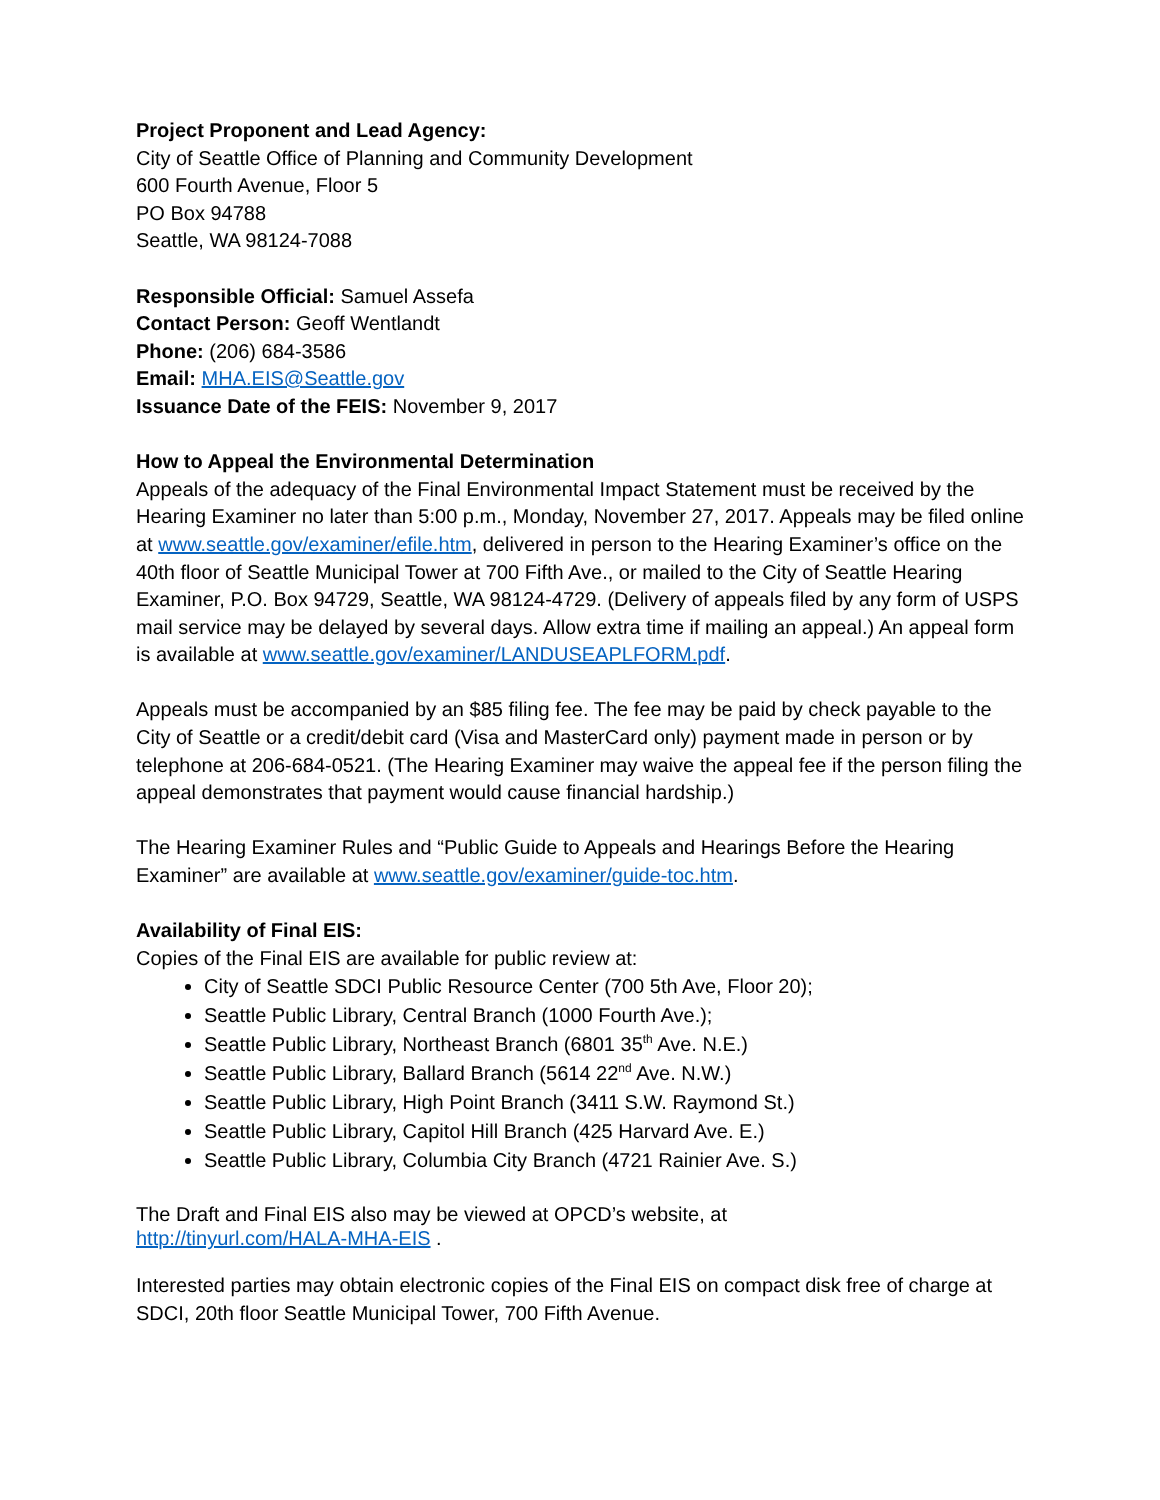Project Proponent and Lead Agency:
City of Seattle Office of Planning and Community Development
600 Fourth Avenue, Floor 5
PO Box 94788
Seattle, WA 98124-7088
Responsible Official: Samuel Assefa
Contact Person: Geoff Wentlandt
Phone: (206) 684-3586
Email: MHA.EIS@Seattle.gov
Issuance Date of the FEIS: November 9, 2017
How to Appeal the Environmental Determination
Appeals of the adequacy of the Final Environmental Impact Statement must be received by the Hearing Examiner no later than 5:00 p.m., Monday, November 27, 2017. Appeals may be filed online at www.seattle.gov/examiner/efile.htm, delivered in person to the Hearing Examiner’s office on the 40th floor of Seattle Municipal Tower at 700 Fifth Ave., or mailed to the City of Seattle Hearing Examiner, P.O. Box 94729, Seattle, WA 98124-4729. (Delivery of appeals filed by any form of USPS mail service may be delayed by several days. Allow extra time if mailing an appeal.) An appeal form is available at www.seattle.gov/examiner/LANDUSEAPLFORM.pdf.
Appeals must be accompanied by an $85 filing fee. The fee may be paid by check payable to the City of Seattle or a credit/debit card (Visa and MasterCard only) payment made in person or by telephone at 206-684-0521. (The Hearing Examiner may waive the appeal fee if the person filing the appeal demonstrates that payment would cause financial hardship.)
The Hearing Examiner Rules and “Public Guide to Appeals and Hearings Before the Hearing Examiner” are available at www.seattle.gov/examiner/guide-toc.htm.
Availability of Final EIS:
Copies of the Final EIS are available for public review at:
City of Seattle SDCI Public Resource Center (700 5th Ave, Floor 20);
Seattle Public Library, Central Branch (1000 Fourth Ave.);
Seattle Public Library, Northeast Branch (6801 35<sup>th</sup> Ave. N.E.)
Seattle Public Library, Ballard Branch (5614 22<sup>nd</sup> Ave. N.W.)
Seattle Public Library, High Point Branch (3411 S.W. Raymond St.)
Seattle Public Library, Capitol Hill Branch (425 Harvard Ave. E.)
Seattle Public Library, Columbia City Branch (4721 Rainier Ave. S.)
The Draft and Final EIS also may be viewed at OPCD’s website, at
http://tinyurl.com/HALA-MHA-EIS .
Interested parties may obtain electronic copies of the Final EIS on compact disk free of charge at SDCI, 20th floor Seattle Municipal Tower, 700 Fifth Avenue.